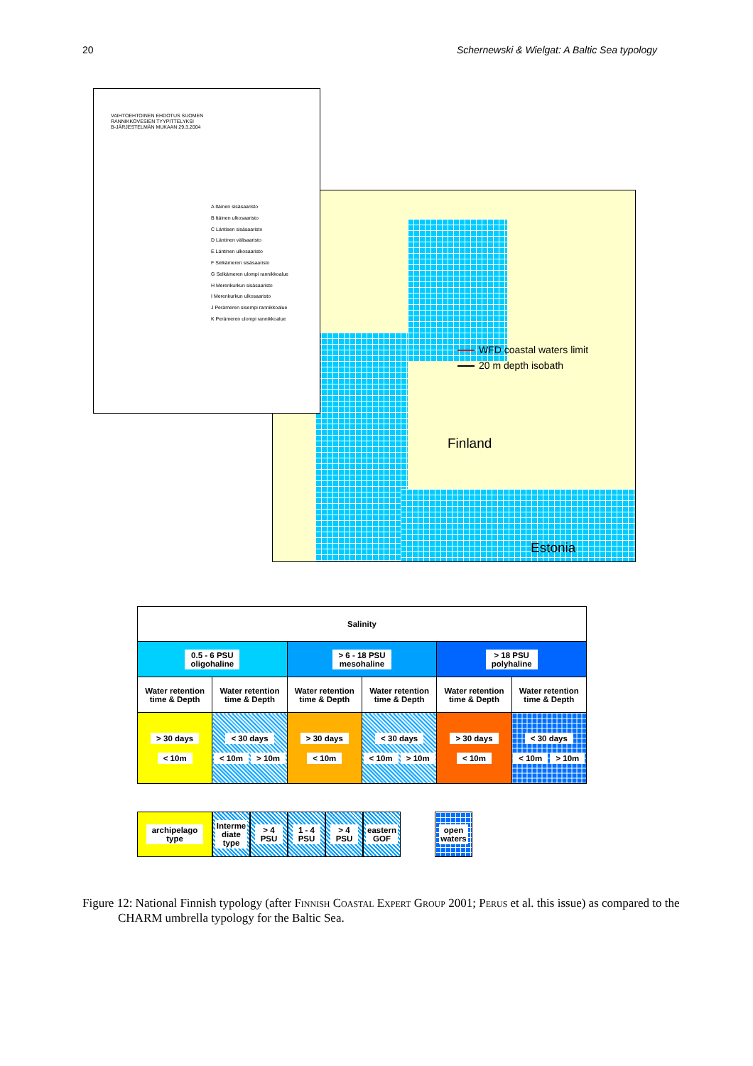20 Schernewski & Wielgat: A Baltic Sea typology
VAIHTOEHTOINEN EHDOTUS SUOMEN
RANNIKKOVESIEN TYYPITTELYKSI
B-JÄRJESTELMÄN MUKAAN 29.3.2004
A Itäinen sisäsaaristo
B Itäinen ulkosaaristo
C Läntisen sisäsaaristo
D Läntinen välisaaristo
E Läntinen ulkosaaristo
F Selkämeren sisäsaaristo
G Selkämeren ulompi rannikkoalue
H Merenkurkun sisäsaaristo
I Merenkurkun ulkosaaristo
J Perämeren sisempi rannikkoalue
K Perämeren ulompi rannikkoalue
WFD coastal waters limit
20 m depth isobath
Finland
Estonia
| Salinity | | | | | |
| --- | --- | --- | --- | --- | --- |
| 0.5 - 6 PSU oligohaline | | > 6 - 18 PSU mesohaline | | > 18 PSU polyhaline | |
| Water retention time & Depth | Water retention time & Depth | Water retention time & Depth | Water retention time & Depth | Water retention time & Depth | Water retention time & Depth |
| > 30 days < 10m | < 30 days < 10m > 10m | > 30 days < 10m | < 30 days < 10m > 10m | > 30 days < 10m | < 30 days < 10m > 10m |
archipelago
type
Interme
diate
type
> 4
PSU
1 - 4
PSU
> 4
PSU
eastern
GOF
open
waters
Figure 12: National Finnish typology (after Finnish Coastal Expert Group 2001; Perus et al. this issue) as compared to the CHARM umbrella typology for the Baltic Sea.